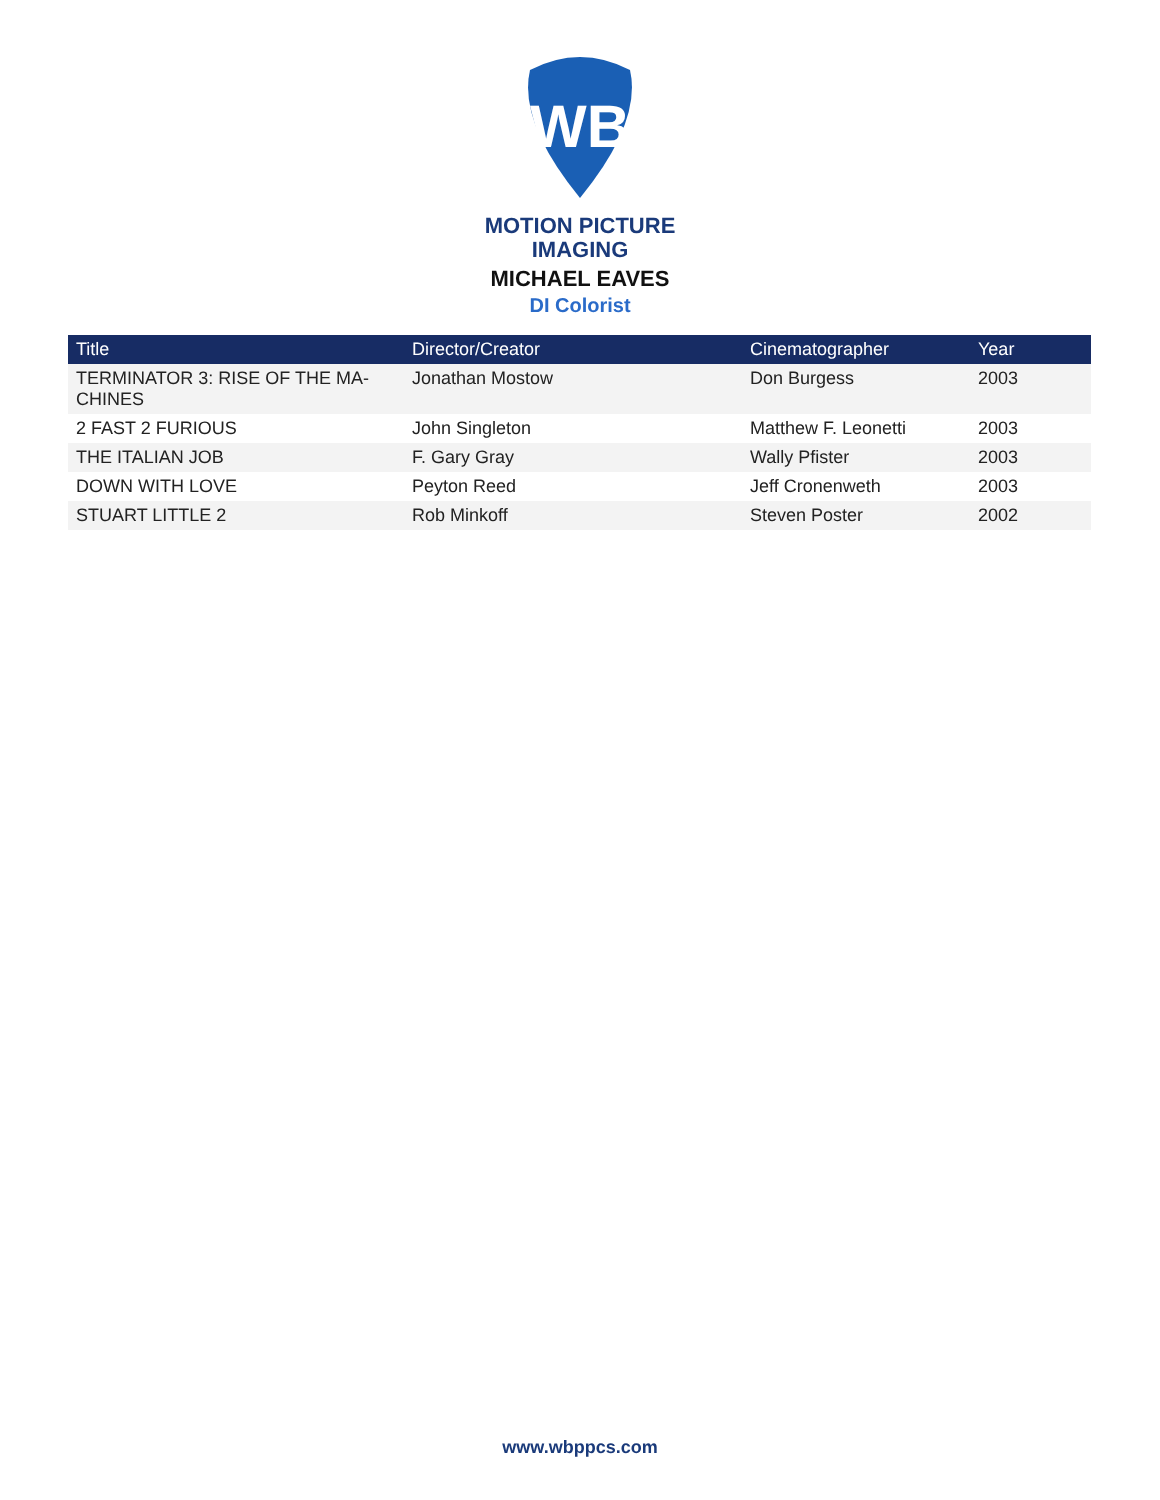WB
MOTION PICTURE
IMAGING
MICHAEL EAVES
DI Colorist
| Title | Director/Creator | Cinematographer | Year |
| --- | --- | --- | --- |
| TERMINATOR 3: RISE OF THE MA-CHINES | Jonathan Mostow | Don Burgess | 2003 |
| 2 FAST 2 FURIOUS | John Singleton | Matthew F. Leonetti | 2003 |
| THE ITALIAN JOB | F. Gary Gray | Wally Pfister | 2003 |
| DOWN WITH LOVE | Peyton Reed | Jeff Cronenweth | 2003 |
| STUART LITTLE 2 | Rob Minkoff | Steven Poster | 2002 |
www.wbppcs.com